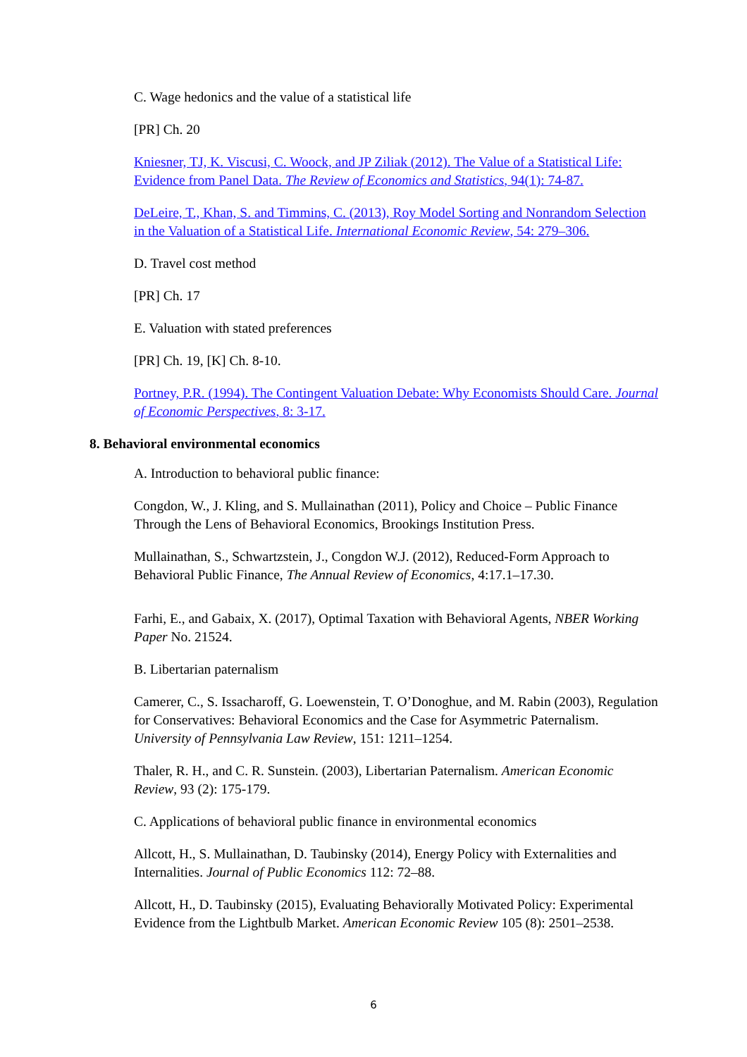C. Wage hedonics and the value of a statistical life
[PR] Ch. 20
Kniesner, TJ, K. Viscusi, C. Woock, and JP Ziliak (2012). The Value of a Statistical Life: Evidence from Panel Data. The Review of Economics and Statistics, 94(1): 74-87.
DeLeire, T., Khan, S. and Timmins, C. (2013), Roy Model Sorting and Nonrandom Selection in the Valuation of a Statistical Life. International Economic Review, 54: 279–306.
D. Travel cost method
[PR] Ch. 17
E. Valuation with stated preferences
[PR] Ch. 19, [K] Ch. 8-10.
Portney, P.R. (1994). The Contingent Valuation Debate: Why Economists Should Care. Journal of Economic Perspectives, 8: 3-17.
8. Behavioral environmental economics
A. Introduction to behavioral public finance:
Congdon, W., J. Kling, and S. Mullainathan (2011), Policy and Choice – Public Finance Through the Lens of Behavioral Economics, Brookings Institution Press.
Mullainathan, S., Schwartzstein, J., Congdon W.J. (2012), Reduced-Form Approach to Behavioral Public Finance, The Annual Review of Economics, 4:17.1–17.30.
Farhi, E., and Gabaix, X. (2017), Optimal Taxation with Behavioral Agents, NBER Working Paper No. 21524.
B. Libertarian paternalism
Camerer, C., S. Issacharoff, G. Loewenstein, T. O’Donoghue, and M. Rabin (2003), Regulation for Conservatives: Behavioral Economics and the Case for Asymmetric Paternalism. University of Pennsylvania Law Review, 151: 1211–1254.
Thaler, R. H., and C. R. Sunstein. (2003), Libertarian Paternalism. American Economic Review, 93 (2): 175-179.
C. Applications of behavioral public finance in environmental economics
Allcott, H., S. Mullainathan, D. Taubinsky (2014), Energy Policy with Externalities and Internalities. Journal of Public Economics 112: 72–88.
Allcott, H., D. Taubinsky (2015), Evaluating Behaviorally Motivated Policy: Experimental Evidence from the Lightbulb Market. American Economic Review 105 (8): 2501–2538.
6